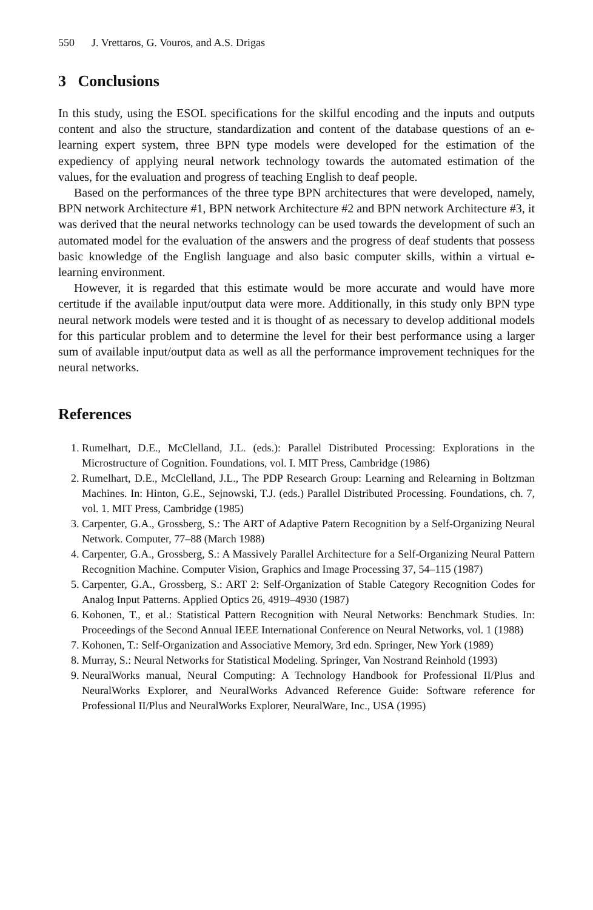550 J. Vrettaros, G. Vouros, and A.S. Drigas
3 Conclusions
In this study, using the ESOL specifications for the skilful encoding and the inputs and outputs content and also the structure, standardization and content of the database questions of an e-learning expert system, three BPN type models were developed for the estimation of the expediency of applying neural network technology towards the automated estimation of the values, for the evaluation and progress of teaching English to deaf people.
Based on the performances of the three type BPN architectures that were developed, namely, BPN network Architecture #1, BPN network Architecture #2 and BPN network Architecture #3, it was derived that the neural networks technology can be used towards the development of such an automated model for the evaluation of the answers and the progress of deaf students that possess basic knowledge of the English language and also basic computer skills, within a virtual e-learning environment.
However, it is regarded that this estimate would be more accurate and would have more certitude if the available input/output data were more. Additionally, in this study only BPN type neural network models were tested and it is thought of as necessary to develop additional models for this particular problem and to determine the level for their best performance using a larger sum of available input/output data as well as all the performance improvement techniques for the neural networks.
References
1. Rumelhart, D.E., McClelland, J.L. (eds.): Parallel Distributed Processing: Explorations in the Microstructure of Cognition. Foundations, vol. I. MIT Press, Cambridge (1986)
2. Rumelhart, D.E., McClelland, J.L., The PDP Research Group: Learning and Relearning in Boltzman Machines. In: Hinton, G.E., Sejnowski, T.J. (eds.) Parallel Distributed Processing. Foundations, ch. 7, vol. 1. MIT Press, Cambridge (1985)
3. Carpenter, G.A., Grossberg, S.: The ART of Adaptive Patern Recognition by a Self-Organizing Neural Network. Computer, 77–88 (March 1988)
4. Carpenter, G.A., Grossberg, S.: A Massively Parallel Architecture for a Self-Organizing Neural Pattern Recognition Machine. Computer Vision, Graphics and Image Processing 37, 54–115 (1987)
5. Carpenter, G.A., Grossberg, S.: ART 2: Self-Organization of Stable Category Recognition Codes for Analog Input Patterns. Applied Optics 26, 4919–4930 (1987)
6. Kohonen, T., et al.: Statistical Pattern Recognition with Neural Networks: Benchmark Studies. In: Proceedings of the Second Annual IEEE International Conference on Neural Networks, vol. 1 (1988)
7. Kohonen, T.: Self-Organization and Associative Memory, 3rd edn. Springer, New York (1989)
8. Murray, S.: Neural Networks for Statistical Modeling. Springer, Van Nostrand Reinhold (1993)
9. NeuralWorks manual, Neural Computing: A Technology Handbook for Professional II/Plus and NeuralWorks Explorer, and NeuralWorks Advanced Reference Guide: Software reference for Professional II/Plus and NeuralWorks Explorer, NeuralWare, Inc., USA (1995)